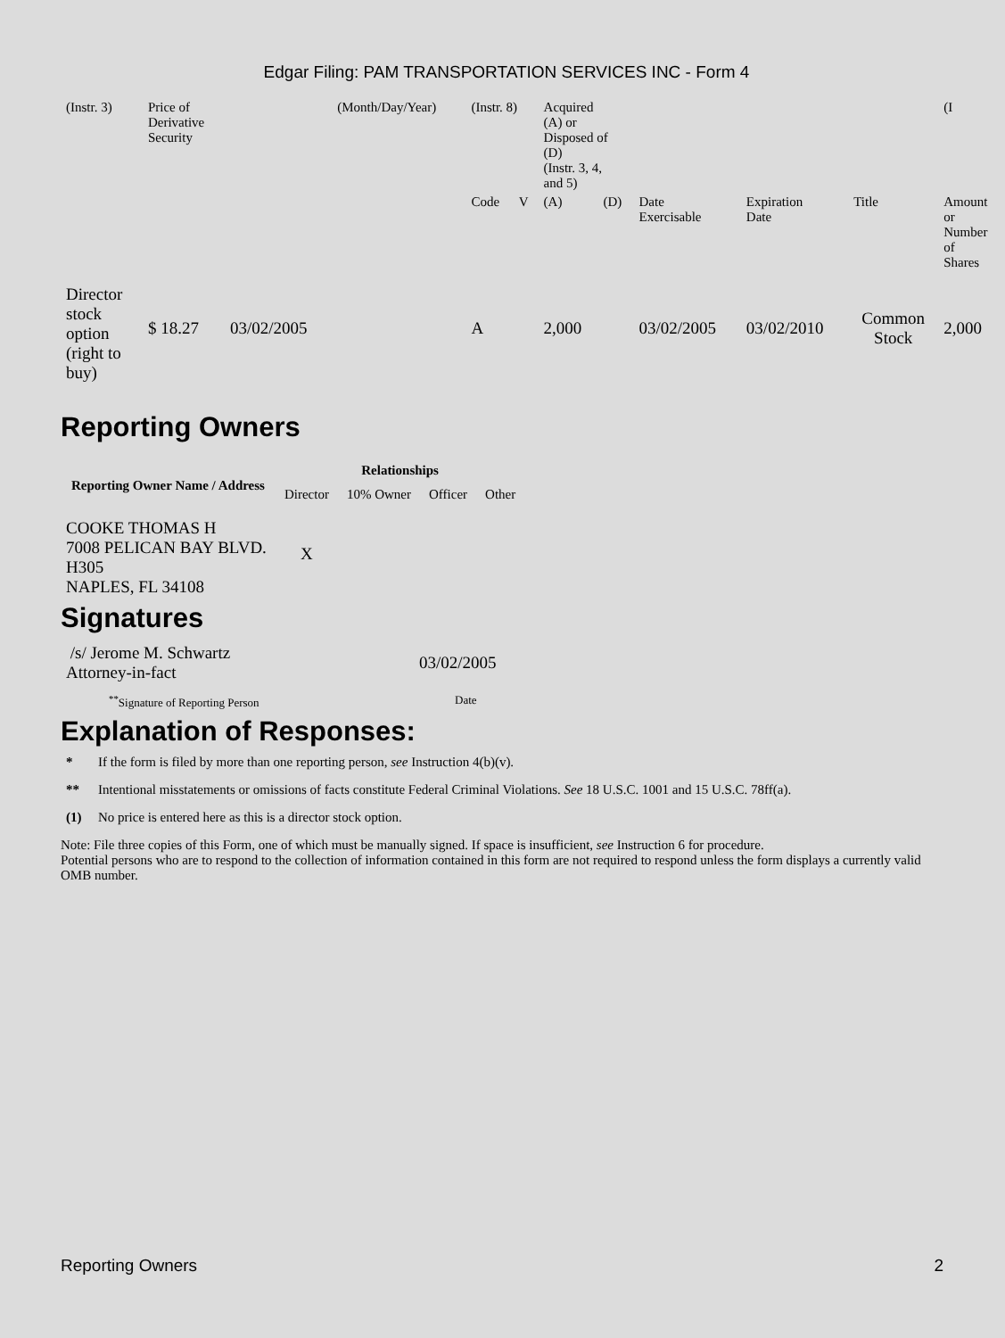Edgar Filing: PAM TRANSPORTATION SERVICES INC - Form 4
| (Instr. 3) | Price of Derivative Security | | (Month/Day/Year) | (Instr. 8) | | Acquired (A) or Disposed of (D) (Instr. 3, 4, and 5) | | | | | (I |
| | | | | Code | V | (A) | (D) | Date Exercisable | Expiration Date | Title | Amount or Number of Shares |
| Director stock option (right to buy) | $ 18.27 | 03/02/2005 | | A | | 2,000 | | 03/02/2005 | 03/02/2010 | Common Stock | 2,000 |
Reporting Owners
| Reporting Owner Name / Address | Relationships | | | |
| --- | --- | --- | --- | --- |
| | Director | 10% Owner | Officer | Other |
| COOKE THOMAS H 7008 PELICAN BAY BLVD. H305 NAPLES, FL 34108 | X | | | |
Signatures
| /s/ Jerome M. Schwartz Attorney-in-fact | 03/02/2005 |
| <sup>**</sup> Signature of Reporting Person | Date |
Explanation of Responses:
* If the form is filed by more than one reporting person, see Instruction 4(b)(v).
** Intentional misstatements or omissions of facts constitute Federal Criminal Violations. See 18 U.S.C. 1001 and 15 U.S.C. 78ff(a).
(1) No price is entered here as this is a director stock option.
Note: File three copies of this Form, one of which must be manually signed. If space is insufficient, see Instruction 6 for procedure.
Potential persons who are to respond to the collection of information contained in this form are not required to respond unless the form displays a currently valid OMB number.
Reporting Owners 2